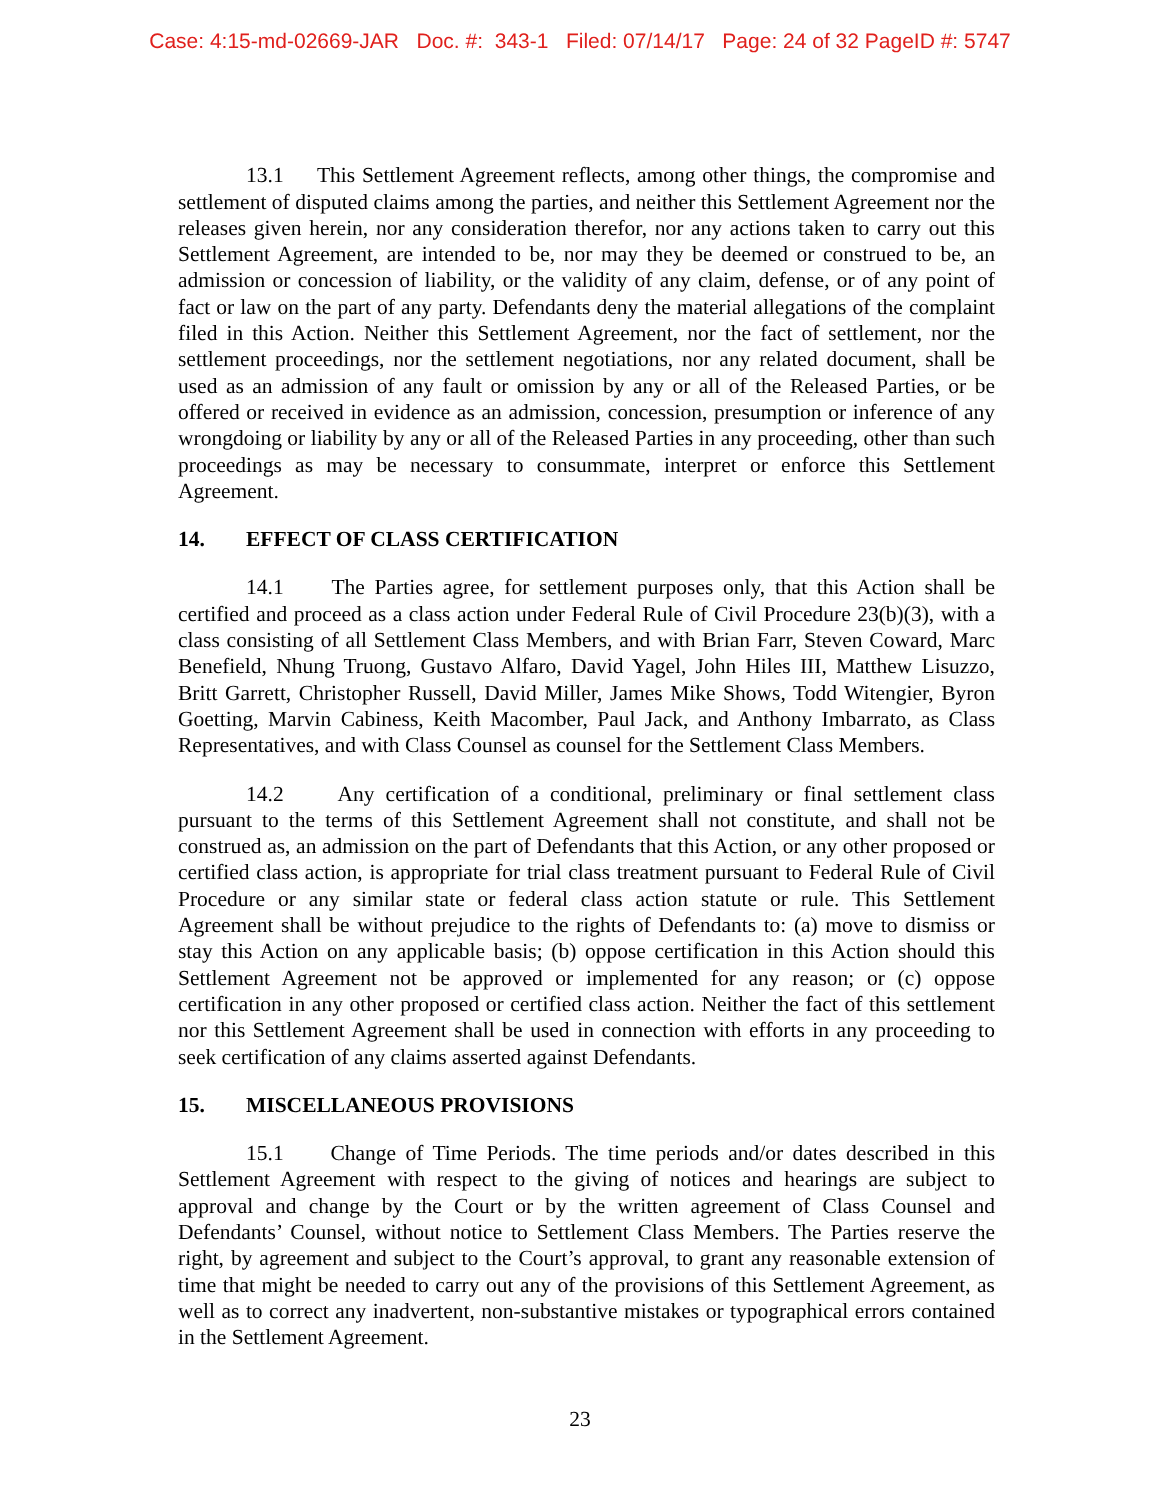Case: 4:15-md-02669-JAR Doc. #: 343-1 Filed: 07/14/17 Page: 24 of 32 PageID #: 5747
13.1 This Settlement Agreement reflects, among other things, the compromise and settlement of disputed claims among the parties, and neither this Settlement Agreement nor the releases given herein, nor any consideration therefor, nor any actions taken to carry out this Settlement Agreement, are intended to be, nor may they be deemed or construed to be, an admission or concession of liability, or the validity of any claim, defense, or of any point of fact or law on the part of any party. Defendants deny the material allegations of the complaint filed in this Action. Neither this Settlement Agreement, nor the fact of settlement, nor the settlement proceedings, nor the settlement negotiations, nor any related document, shall be used as an admission of any fault or omission by any or all of the Released Parties, or be offered or received in evidence as an admission, concession, presumption or inference of any wrongdoing or liability by any or all of the Released Parties in any proceeding, other than such proceedings as may be necessary to consummate, interpret or enforce this Settlement Agreement.
14. EFFECT OF CLASS CERTIFICATION
14.1 The Parties agree, for settlement purposes only, that this Action shall be certified and proceed as a class action under Federal Rule of Civil Procedure 23(b)(3), with a class consisting of all Settlement Class Members, and with Brian Farr, Steven Coward, Marc Benefield, Nhung Truong, Gustavo Alfaro, David Yagel, John Hiles III, Matthew Lisuzzo, Britt Garrett, Christopher Russell, David Miller, James Mike Shows, Todd Witengier, Byron Goetting, Marvin Cabiness, Keith Macomber, Paul Jack, and Anthony Imbarrato, as Class Representatives, and with Class Counsel as counsel for the Settlement Class Members.
14.2 Any certification of a conditional, preliminary or final settlement class pursuant to the terms of this Settlement Agreement shall not constitute, and shall not be construed as, an admission on the part of Defendants that this Action, or any other proposed or certified class action, is appropriate for trial class treatment pursuant to Federal Rule of Civil Procedure or any similar state or federal class action statute or rule. This Settlement Agreement shall be without prejudice to the rights of Defendants to: (a) move to dismiss or stay this Action on any applicable basis; (b) oppose certification in this Action should this Settlement Agreement not be approved or implemented for any reason; or (c) oppose certification in any other proposed or certified class action. Neither the fact of this settlement nor this Settlement Agreement shall be used in connection with efforts in any proceeding to seek certification of any claims asserted against Defendants.
15. MISCELLANEOUS PROVISIONS
15.1 Change of Time Periods. The time periods and/or dates described in this Settlement Agreement with respect to the giving of notices and hearings are subject to approval and change by the Court or by the written agreement of Class Counsel and Defendants’ Counsel, without notice to Settlement Class Members. The Parties reserve the right, by agreement and subject to the Court’s approval, to grant any reasonable extension of time that might be needed to carry out any of the provisions of this Settlement Agreement, as well as to correct any inadvertent, non-substantive mistakes or typographical errors contained in the Settlement Agreement.
23